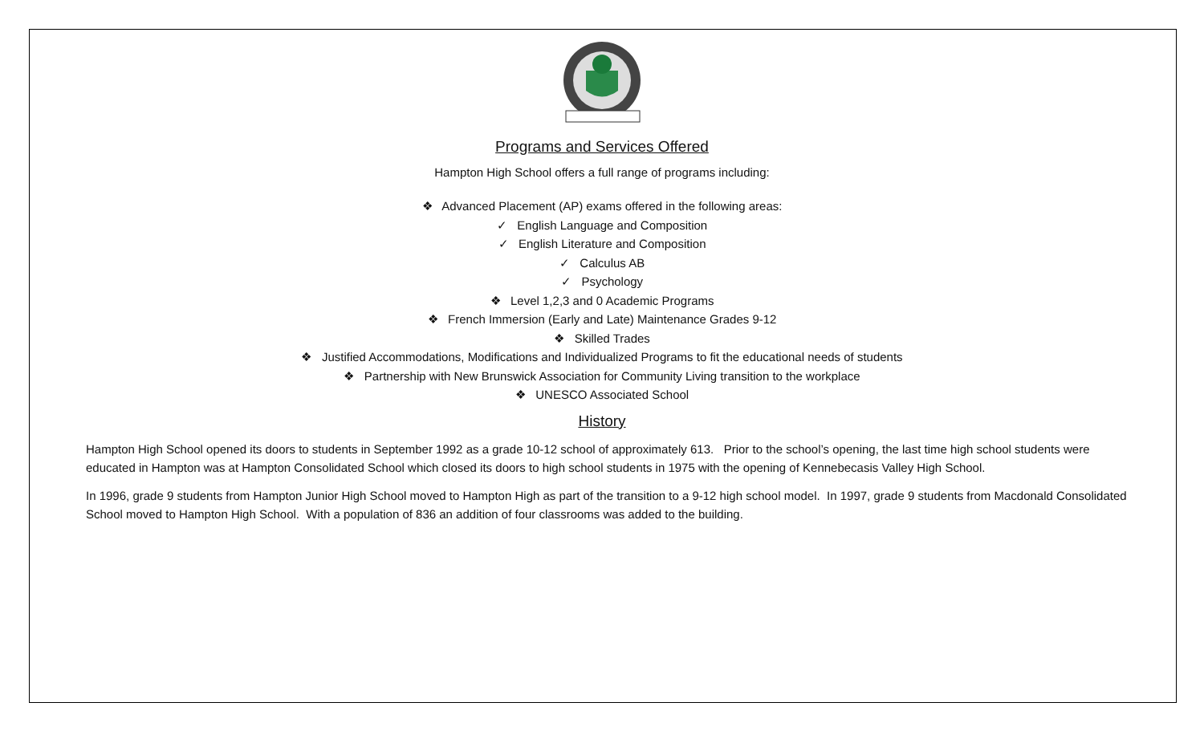Programs and Services Offered
Hampton High School offers a full range of programs including:
❖ Advanced Placement (AP) exams offered in the following areas:
✓ English Language and Composition
✓ English Literature and Composition
✓ Calculus AB
✓ Psychology
❖ Level 1,2,3 and 0 Academic Programs
❖ French Immersion (Early and Late) Maintenance Grades 9-12
❖ Skilled Trades
❖ Justified Accommodations, Modifications and Individualized Programs to fit the educational needs of students
❖ Partnership with New Brunswick Association for Community Living transition to the workplace
❖ UNESCO Associated School
History
Hampton High School opened its doors to students in September 1992 as a grade 10-12 school of approximately 613. Prior to the school’s opening, the last time high school students were educated in Hampton was at Hampton Consolidated School which closed its doors to high school students in 1975 with the opening of Kennebecasis Valley High School.
In 1996, grade 9 students from Hampton Junior High School moved to Hampton High as part of the transition to a 9-12 high school model. In 1997, grade 9 students from Macdonald Consolidated School moved to Hampton High School. With a population of 836 an addition of four classrooms was added to the building.